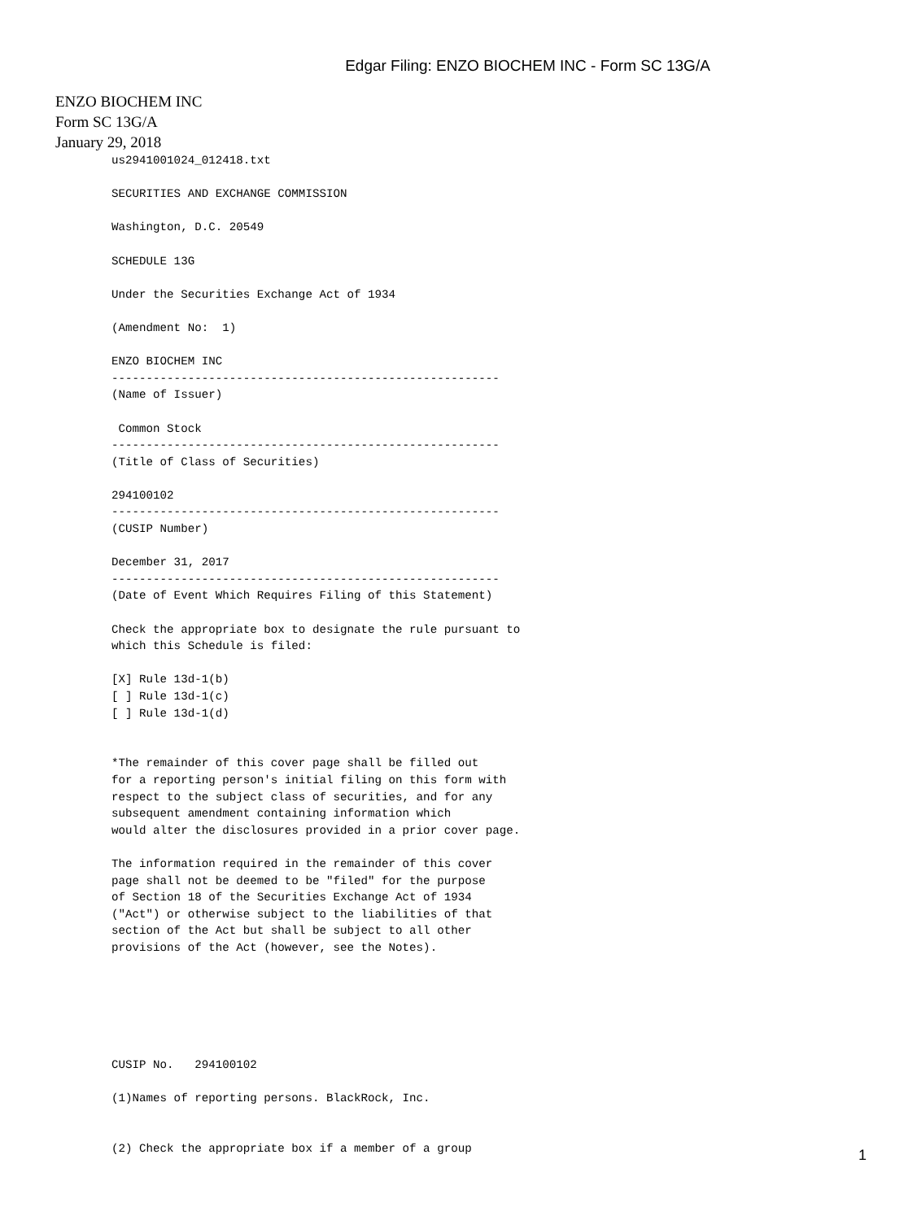Edgar Filing: ENZO BIOCHEM INC - Form SC 13G/A
ENZO BIOCHEM INC
Form SC 13G/A
January 29, 2018
us2941001024_012418.txt

SECURITIES AND EXCHANGE COMMISSION

Washington, D.C. 20549

SCHEDULE 13G

Under the Securities Exchange Act of 1934

(Amendment No:  1)

ENZO BIOCHEM INC
--------------------------------------------------------
(Name of Issuer)

 Common Stock
--------------------------------------------------------
(Title of Class of Securities)

294100102
--------------------------------------------------------
(CUSIP Number)

December 31, 2017
--------------------------------------------------------
(Date of Event Which Requires Filing of this Statement)

Check the appropriate box to designate the rule pursuant to
which this Schedule is filed:

[X] Rule 13d-1(b)
[ ] Rule 13d-1(c)
[ ] Rule 13d-1(d)


*The remainder of this cover page shall be filled out
for a reporting person's initial filing on this form with
respect to the subject class of securities, and for any
subsequent amendment containing information which
would alter the disclosures provided in a prior cover page.

The information required in the remainder of this cover
page shall not be deemed to be "filed" for the purpose
of Section 18 of the Securities Exchange Act of 1934
("Act") or otherwise subject to the liabilities of that
section of the Act but shall be subject to all other
provisions of the Act (however, see the Notes).






CUSIP No.   294100102

(1)Names of reporting persons. BlackRock, Inc.


(2) Check the appropriate box if a member of a group
1